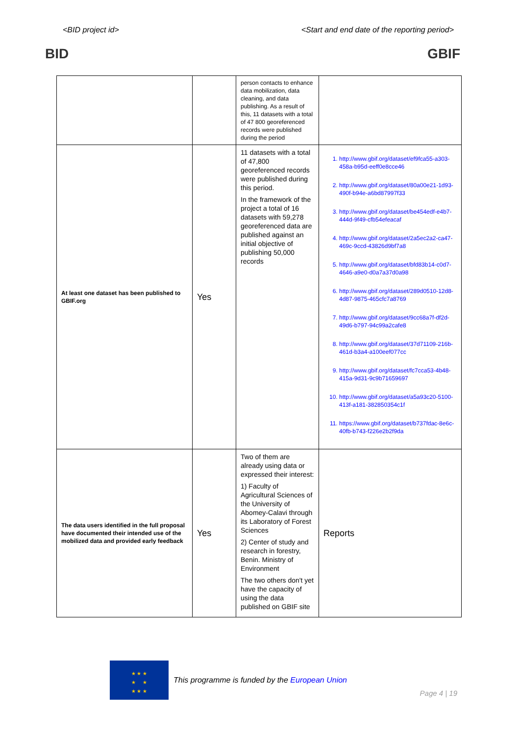<BID project id> <Start and end date of the reporting period>
BID GBIF
| | | person contacts to enhance data mobilization, data cleaning, and data publishing. As a result of this, 11 datasets with a total of 47 800 georeferenced records were published during the period | |
| At least one dataset has been published to GBIF.org | Yes | 11 datasets with a total of 47,800 georeferenced records were published during this period. In the framework of the project a total of 16 datasets with 59,278 georeferenced data are published against an initial objective of publishing 50,000 records | 1. http://www.gbif.org/dataset/ef9fca55-a303-458a-b95d-eeff0e8cce46 2. http://www.gbif.org/dataset/80a00e21-1d93-490f-b94e-a6bd87997f33 3. http://www.gbif.org/dataset/be454edf-e4b7-444d-9f49-cfb54efeacaf 4. http://www.gbif.org/dataset/2a5ec2a2-ca47-469c-9ccd-43826d9bf7a8 5. http://www.gbif.org/dataset/bfd83b14-c0d7-4646-a9e0-d0a7a37d0a98 6. http://www.gbif.org/dataset/289d0510-12d8-4d87-9875-465cfc7a8769 7. http://www.gbif.org/dataset/9cc68a7f-df2d-49d6-b797-94c99a2cafe8 8. http://www.gbif.org/dataset/37d71109-216b-461d-b3a4-a100eef077cc 9. http://www.gbif.org/dataset/fc7cca53-4b48-415a-9d31-9c9b71659697 10. http://www.gbif.org/dataset/a5a93c20-5100-413f-a181-382850354c1f 11. https://www.gbif.org/dataset/b737fdac-8e6c-40fb-b743-f226e2b2f9da |
| The data users identified in the full proposal have documented their intended use of the mobilized data and provided early feedback | Yes | Two of them are already using data or expressed their interest: 1) Faculty of Agricultural Sciences of the University of Abomey-Calavi through its Laboratory of Forest Sciences 2) Center of study and research in forestry, Benin. Ministry of Environment The two others don't yet have the capacity of using the data published on GBIF site | Reports |
★ ★ ★
★ ★
★ ★ ★
This programme is funded by the European Union
Page 4 | 19